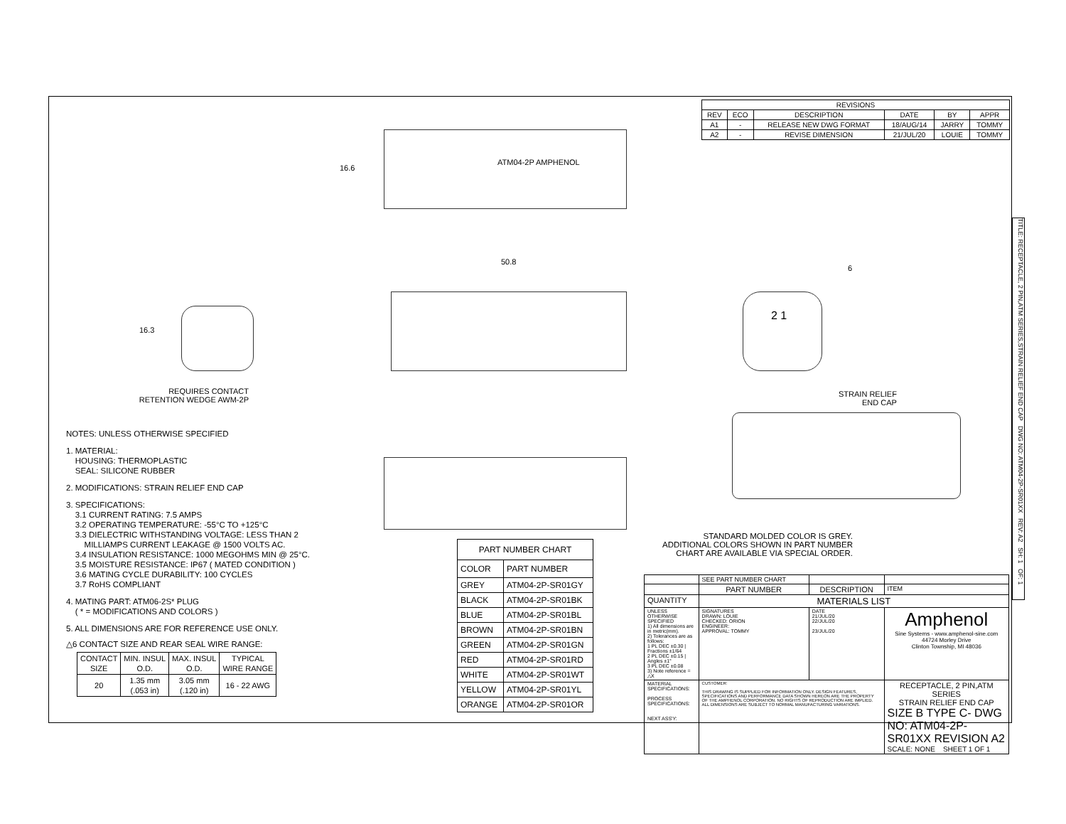| REVISIONS | | | | | |
| --- | --- | --- | --- | --- | --- |
| REV | ECO | DESCRIPTION | DATE | BY | APPR |
| A1 | - | RELEASE NEW DWG FORMAT | 18/AUG/14 | JARRY | TOMMY |
| A2 | - | REVISE DIMENSION | 21/JUL/20 | LOUIE | TOMMY |
16.6
ATM04-2P AMPHENOL
50.8
16.3
REQUIRES CONTACT
RETENTION WEDGE AWM-2P
2 1
6
STRAIN RELIEF
END CAP
STANDARD MOLDED COLOR IS GREY.
ADDITIONAL COLORS SHOWN IN PART NUMBER
CHART ARE AVAILABLE VIA SPECIAL ORDER.
NOTES: UNLESS OTHERWISE SPECIFIED
1. MATERIAL:
HOUSING: THERMOPLASTIC
SEAL: SILICONE RUBBER
2. MODIFICATIONS: STRAIN RELIEF END CAP
3. SPECIFICATIONS:
3.1 CURRENT RATING: 7.5 AMPS
3.2 OPERATING TEMPERATURE: -55°C TO +125°C
3.3 DIELECTRIC WITHSTANDING VOLTAGE: LESS THAN 2
MILLIAMPS CURRENT LEAKAGE @ 1500 VOLTS AC.
3.4 INSULATION RESISTANCE: 1000 MEGOHMS MIN @ 25°C.
3.5 MOISTURE RESISTANCE: IP67 ( MATED CONDITION )
3.6 MATING CYCLE DURABILITY: 100 CYCLES
3.7 RoHS COMPLIANT
4. MATING PART: ATM06-2S* PLUG
( * = MODIFICATIONS AND COLORS )
5. ALL DIMENSIONS ARE FOR REFERENCE USE ONLY.
△6 CONTACT SIZE AND REAR SEAL WIRE RANGE:
| CONTACT SIZE | MIN. INSUL O.D. | MAX. INSUL O.D. | TYPICAL WIRE RANGE |
| --- | --- | --- | --- |
| 20 | 1.35 mm (.053 in) | 3.05 mm (.120 in) | 16 - 22 AWG |
| PART NUMBER CHART | |
| COLOR | PART NUMBER |
| GREY | ATM04-2P-SR01GY |
| BLACK | ATM04-2P-SR01BK |
| BLUE | ATM04-2P-SR01BL |
| BROWN | ATM04-2P-SR01BN |
| GREEN | ATM04-2P-SR01GN |
| RED | ATM04-2P-SR01RD |
| WHITE | ATM04-2P-SR01WT |
| YELLOW | ATM04-2P-SR01YL |
| ORANGE | ATM04-2P-SR01OR |
| | SEE PART NUMBER CHART | | | | |
| | PART NUMBER | | DESCRIPTION | | ITEM |
| QUANTITY | MATERIALS LIST | | | | |
| UNLESS OTHERWISE SPECIFIED 1) All dimensions are in metric(mm). 2) Tolerances are as follows: 1 PL DEC ±0.30 / Fractions ±1/64 2 PL DEC ±0.15 / Angles ±1° 3 PL DEC ±0.08 3) Note reference = △X | | SIGNATURES DRAWN: LOUIE CHECKED: ORION ENGINEER: APPROVAL: TOMMY | DATE 21/JUL/20 22/JUL/20 23/JUL/20 | Amphenol Sine Systems - www.amphenol-sine.com 44724 Morley Drive Clinton Township, MI 48036 | |
| MATERIAL SPECIFICATIONS: PROCESS SPECIFICATIONS: NEXT ASS'Y: | | CUSTOMER: THIS DRAWING IS SUPPLIED FOR INFORMATION ONLY. DESIGN FEATURES, SPECIFICATIONS AND PERFORMANCE DATA SHOWN HEREON ARE THE PROPERTY OF THE AMPHENOL CORPORATION. NO RIGHTS OF REPRODUCTION ARE IMPLIED. ALL DIMENSIONS ARE SUBJECT TO NORMAL MANUFACTURING VARIATIONS. | | RECEPTACLE, 2 PIN,ATM SERIES STRAIN RELIEF END CAP SIZE B TYPE C- DWG NO: ATM04-2P-SR01XX REVISION A2 SCALE: NONE SHEET 1 OF 1 | |
TITLE: RECEPTACLE, 2 PIN,ATM SERIES,STRAIN RELIEF END CAP DWG NO: ATM04-2P-SR01XX REV: A2 SH: 1 OF: 1